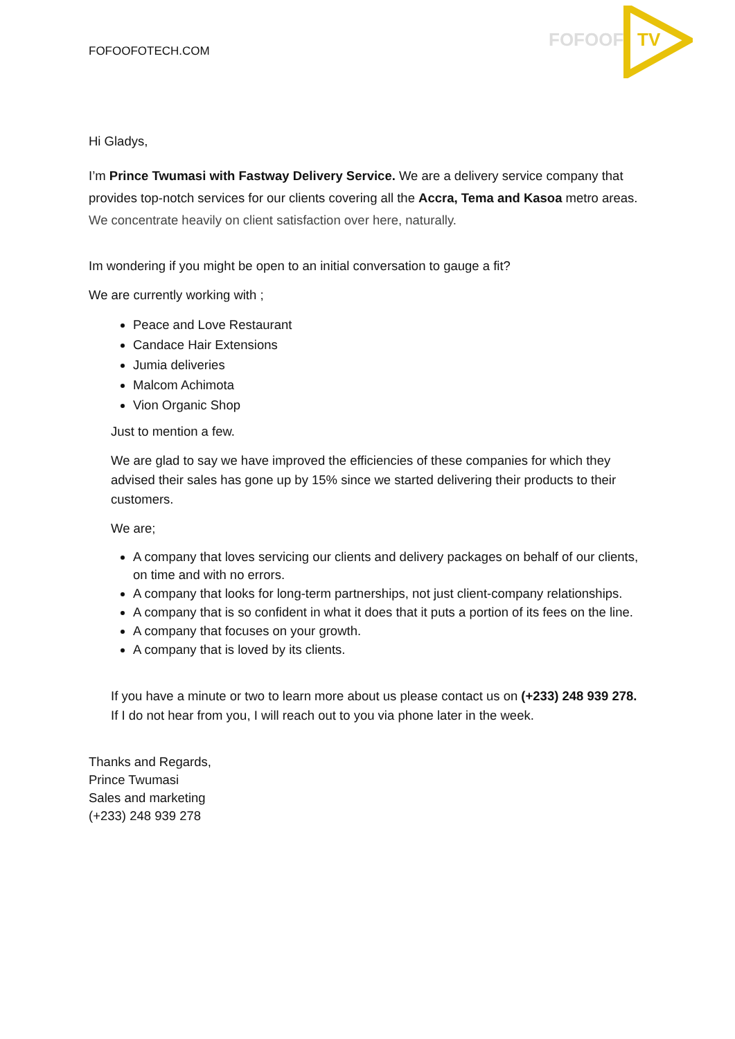FOFOOFOTECH.COM
FOFOOF
TV
Hi Gladys,
I’m Prince Twumasi with Fastway Delivery Service. We are a delivery service company that provides top-notch services for our clients covering all the Accra, Tema and Kasoa metro areas. We concentrate heavily on client satisfaction over here, naturally.
Im wondering if you might be open to an initial conversation to gauge a fit?
We are currently working with ;
Peace and Love Restaurant
Candace Hair Extensions
Jumia deliveries
Malcom Achimota
Vion Organic Shop
Just to mention a few.
We are glad to say we have improved the efficiencies of these companies for which they advised their sales has gone up by 15% since we started delivering their products to their customers.
We are;
A company that loves servicing our clients and delivery packages on behalf of our clients, on time and with no errors.
A company that looks for long-term partnerships, not just client-company relationships.
A company that is so confident in what it does that it puts a portion of its fees on the line.
A company that focuses on your growth.
A company that is loved by its clients.
If you have a minute or two to learn more about us please contact us on (+233) 248 939 278. If I do not hear from you, I will reach out to you via phone later in the week.
Thanks and Regards,
Prince Twumasi
Sales and marketing
(+233) 248 939 278